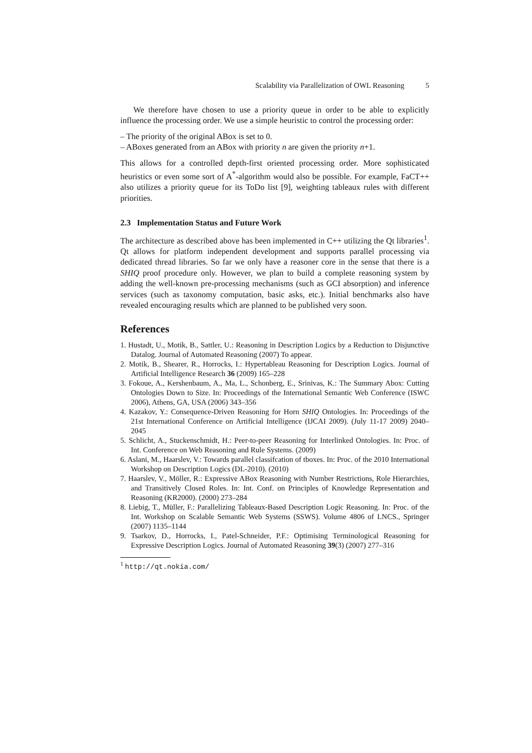Scalability via Parallelization of OWL Reasoning 5
We therefore have chosen to use a priority queue in order to be able to explicitly influence the processing order. We use a simple heuristic to control the processing order:
– The priority of the original ABox is set to 0.
– ABoxes generated from an ABox with priority n are given the priority n+1.
This allows for a controlled depth-first oriented processing order. More sophisticated heuristics or even some sort of A<sup>*</sup>-algorithm would also be possible. For example, FaCT++ also utilizes a priority queue for its ToDo list [9], weighting tableaux rules with different priorities.
2.3 Implementation Status and Future Work
The architecture as described above has been implemented in C++ utilizing the Qt libraries<sup>1</sup>. Qt allows for platform independent development and supports parallel processing via dedicated thread libraries. So far we only have a reasoner core in the sense that there is a SHIQ proof procedure only. However, we plan to build a complete reasoning system by adding the well-known pre-processing mechanisms (such as GCI absorption) and inference services (such as taxonomy computation, basic asks, etc.). Initial benchmarks also have revealed encouraging results which are planned to be published very soon.
References
1. Hustadt, U., Motik, B., Sattler, U.: Reasoning in Description Logics by a Reduction to Disjunctive Datalog. Journal of Automated Reasoning (2007) To appear.
2. Motik, B., Shearer, R., Horrocks, I.: Hypertableau Reasoning for Description Logics. Journal of Artificial Intelligence Research 36 (2009) 165–228
3. Fokoue, A., Kershenbaum, A., Ma, L., Schonberg, E., Srinivas, K.: The Summary Abox: Cutting Ontologies Down to Size. In: Proceedings of the International Semantic Web Conference (ISWC 2006), Athens, GA, USA (2006) 343–356
4. Kazakov, Y.: Consequence-Driven Reasoning for Horn SHIQ Ontologies. In: Proceedings of the 21st International Conference on Artificial Intelligence (IJCAI 2009). (July 11-17 2009) 2040–2045
5. Schlicht, A., Stuckenschmidt, H.: Peer-to-peer Reasoning for Interlinked Ontologies. In: Proc. of Int. Conference on Web Reasoning and Rule Systems. (2009)
6. Aslani, M., Haarslev, V.: Towards parallel classifcation of tboxes. In: Proc. of the 2010 International Workshop on Description Logics (DL-2010). (2010)
7. Haarslev, V., Möller, R.: Expressive ABox Reasoning with Number Restrictions, Role Hierarchies, and Transitively Closed Roles. In: Int. Conf. on Principles of Knowledge Representation and Reasoning (KR2000). (2000) 273–284
8. Liebig, T., Müller, F.: Parallelizing Tableaux-Based Description Logic Reasoning. In: Proc. of the Int. Workshop on Scalable Semantic Web Systems (SSWS). Volume 4806 of LNCS., Springer (2007) 1135–1144
9. Tsarkov, D., Horrocks, I., Patel-Schneider, P.F.: Optimising Terminological Reasoning for Expressive Description Logics. Journal of Automated Reasoning 39(3) (2007) 277–316
<sup>1</sup> http://qt.nokia.com/